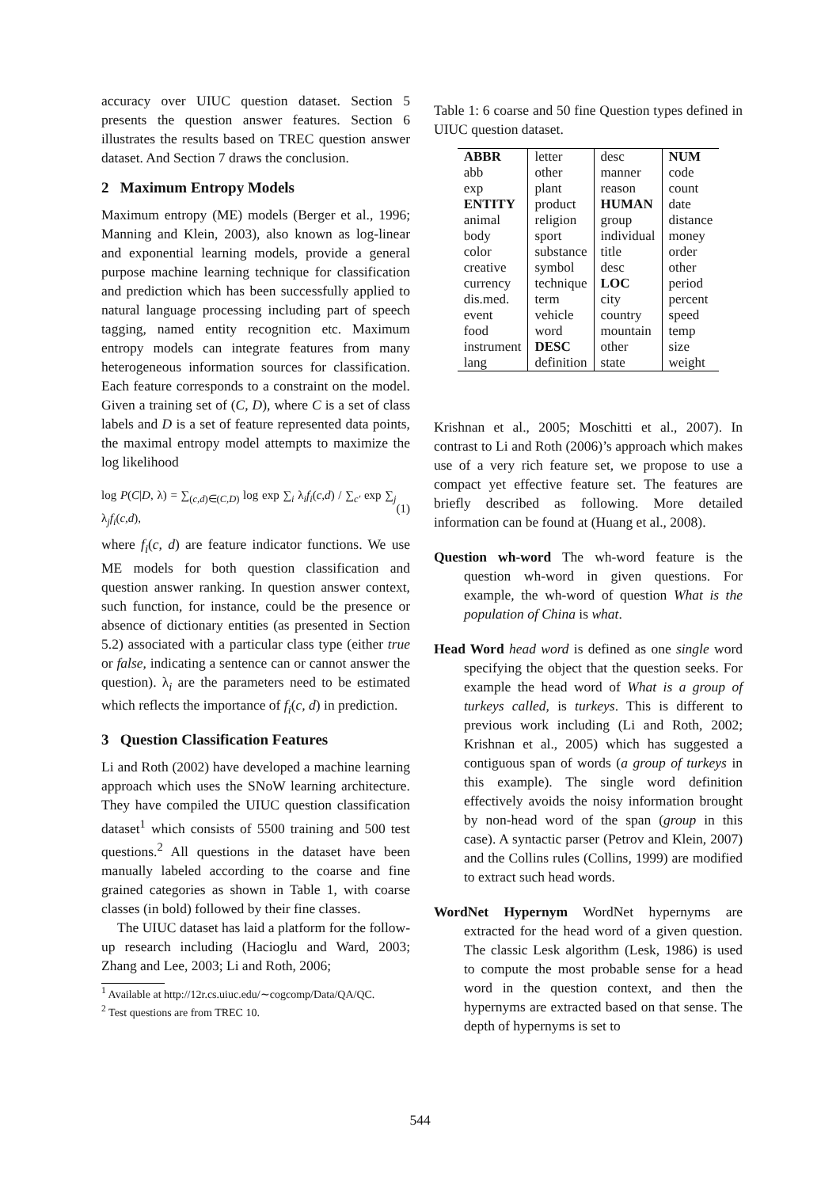accuracy over UIUC question dataset. Section 5 presents the question answer features. Section 6 illustrates the results based on TREC question answer dataset. And Section 7 draws the conclusion.
2 Maximum Entropy Models
Maximum entropy (ME) models (Berger et al., 1996; Manning and Klein, 2003), also known as log-linear and exponential learning models, provide a general purpose machine learning technique for classification and prediction which has been successfully applied to natural language processing including part of speech tagging, named entity recognition etc. Maximum entropy models can integrate features from many heterogeneous information sources for classification. Each feature corresponds to a constraint on the model. Given a training set of (C, D), where C is a set of class labels and D is a set of feature represented data points, the maximal entropy model attempts to maximize the log likelihood
log P(C|D, λ) = ∑<sub>(c,d)∈(C,D)</sub> log exp ∑<sub>i</sub> λ<sub>i</sub>f<sub>i</sub>(c,d) / ∑<sub>c′</sub> exp ∑<sub>j</sub> λ<sub>j</sub>f<sub>i</sub>(c,d), (1)
where f<sub>i</sub>(c, d) are feature indicator functions. We use ME models for both question classification and question answer ranking. In question answer context, such function, for instance, could be the presence or absence of dictionary entities (as presented in Section 5.2) associated with a particular class type (either true or false, indicating a sentence can or cannot answer the question). λ<sub>i</sub> are the parameters need to be estimated which reflects the importance of f<sub>i</sub>(c, d) in prediction.
3 Question Classification Features
Li and Roth (2002) have developed a machine learning approach which uses the SNoW learning architecture. They have compiled the UIUC question classification dataset<sup>1</sup> which consists of 5500 training and 500 test questions.<sup>2</sup> All questions in the dataset have been manually labeled according to the coarse and fine grained categories as shown in Table 1, with coarse classes (in bold) followed by their fine classes.
The UIUC dataset has laid a platform for the follow-up research including (Hacioglu and Ward, 2003; Zhang and Lee, 2003; Li and Roth, 2006;
<sup>1</sup> Available at http://12r.cs.uiuc.edu/∼cogcomp/Data/QA/QC.
<sup>2</sup> Test questions are from TREC 10.
Table 1: 6 coarse and 50 fine Question types defined in UIUC question dataset.
| ABBR | letter | desc | NUM |
| abb | other | manner | code |
| exp | plant | reason | count |
| ENTITY | product | HUMAN | date |
| animal | religion | group | distance |
| body | sport | individual | money |
| color | substance | title | order |
| creative | symbol | desc | other |
| currency | technique | LOC | period |
| dis.med. | term | city | percent |
| event | vehicle | country | speed |
| food | word | mountain | temp |
| instrument | DESC | other | size |
| lang | definition | state | weight |
Krishnan et al., 2005; Moschitti et al., 2007). In contrast to Li and Roth (2006)’s approach which makes use of a very rich feature set, we propose to use a compact yet effective feature set. The features are briefly described as following. More detailed information can be found at (Huang et al., 2008).
Question wh-word The wh-word feature is the question wh-word in given questions. For example, the wh-word of question What is the population of China is what.
Head Word head word is defined as one single word specifying the object that the question seeks. For example the head word of What is a group of turkeys called, is turkeys. This is different to previous work including (Li and Roth, 2002; Krishnan et al., 2005) which has suggested a contiguous span of words (a group of turkeys in this example). The single word definition effectively avoids the noisy information brought by non-head word of the span (group in this case). A syntactic parser (Petrov and Klein, 2007) and the Collins rules (Collins, 1999) are modified to extract such head words.
WordNet Hypernym WordNet hypernyms are extracted for the head word of a given question. The classic Lesk algorithm (Lesk, 1986) is used to compute the most probable sense for a head word in the question context, and then the hypernyms are extracted based on that sense. The depth of hypernyms is set to
544